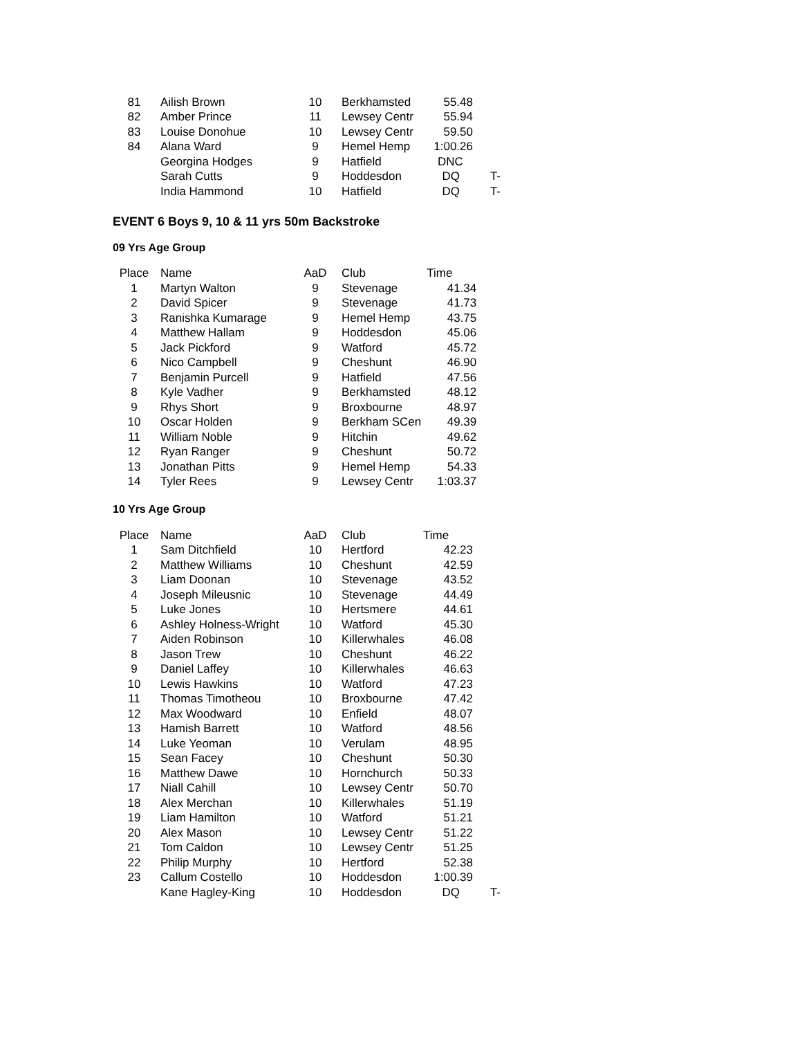| 81 | Ailish Brown | 10 | Berkhamsted | 55.48 | |
| 82 | Amber Prince | 11 | Lewsey Centr | 55.94 | |
| 83 | Louise Donohue | 10 | Lewsey Centr | 59.50 | |
| 84 | Alana Ward | 9 | Hemel Hemp | 1:00.26 | |
| | Georgina Hodges | 9 | Hatfield | DNC | |
| | Sarah Cutts | 9 | Hoddesdon | DQ | T- |
| | India Hammond | 10 | Hatfield | DQ | T- |
EVENT 6 Boys 9, 10 & 11 yrs 50m Backstroke
09 Yrs Age Group
| Place | Name | AaD | Club | Time | |
| --- | --- | --- | --- | --- | --- |
| 1 | Martyn Walton | 9 | Stevenage | 41.34 | |
| 2 | David Spicer | 9 | Stevenage | 41.73 | |
| 3 | Ranishka Kumarage | 9 | Hemel Hemp | 43.75 | |
| 4 | Matthew Hallam | 9 | Hoddesdon | 45.06 | |
| 5 | Jack Pickford | 9 | Watford | 45.72 | |
| 6 | Nico Campbell | 9 | Cheshunt | 46.90 | |
| 7 | Benjamin Purcell | 9 | Hatfield | 47.56 | |
| 8 | Kyle Vadher | 9 | Berkhamsted | 48.12 | |
| 9 | Rhys Short | 9 | Broxbourne | 48.97 | |
| 10 | Oscar Holden | 9 | Berkham SCen | 49.39 | |
| 11 | William Noble | 9 | Hitchin | 49.62 | |
| 12 | Ryan Ranger | 9 | Cheshunt | 50.72 | |
| 13 | Jonathan Pitts | 9 | Hemel Hemp | 54.33 | |
| 14 | Tyler Rees | 9 | Lewsey Centr | 1:03.37 | |
10 Yrs Age Group
| Place | Name | AaD | Club | Time | |
| --- | --- | --- | --- | --- | --- |
| 1 | Sam Ditchfield | 10 | Hertford | 42.23 | |
| 2 | Matthew Williams | 10 | Cheshunt | 42.59 | |
| 3 | Liam Doonan | 10 | Stevenage | 43.52 | |
| 4 | Joseph Mileusnic | 10 | Stevenage | 44.49 | |
| 5 | Luke Jones | 10 | Hertsmere | 44.61 | |
| 6 | Ashley Holness-Wright | 10 | Watford | 45.30 | |
| 7 | Aiden Robinson | 10 | Killerwhales | 46.08 | |
| 8 | Jason Trew | 10 | Cheshunt | 46.22 | |
| 9 | Daniel Laffey | 10 | Killerwhales | 46.63 | |
| 10 | Lewis Hawkins | 10 | Watford | 47.23 | |
| 11 | Thomas Timotheou | 10 | Broxbourne | 47.42 | |
| 12 | Max Woodward | 10 | Enfield | 48.07 | |
| 13 | Hamish Barrett | 10 | Watford | 48.56 | |
| 14 | Luke Yeoman | 10 | Verulam | 48.95 | |
| 15 | Sean Facey | 10 | Cheshunt | 50.30 | |
| 16 | Matthew Dawe | 10 | Hornchurch | 50.33 | |
| 17 | Niall Cahill | 10 | Lewsey Centr | 50.70 | |
| 18 | Alex Merchan | 10 | Killerwhales | 51.19 | |
| 19 | Liam Hamilton | 10 | Watford | 51.21 | |
| 20 | Alex Mason | 10 | Lewsey Centr | 51.22 | |
| 21 | Tom Caldon | 10 | Lewsey Centr | 51.25 | |
| 22 | Philip Murphy | 10 | Hertford | 52.38 | |
| 23 | Callum Costello | 10 | Hoddesdon | 1:00.39 | |
| | Kane Hagley-King | 10 | Hoddesdon | DQ | T- |